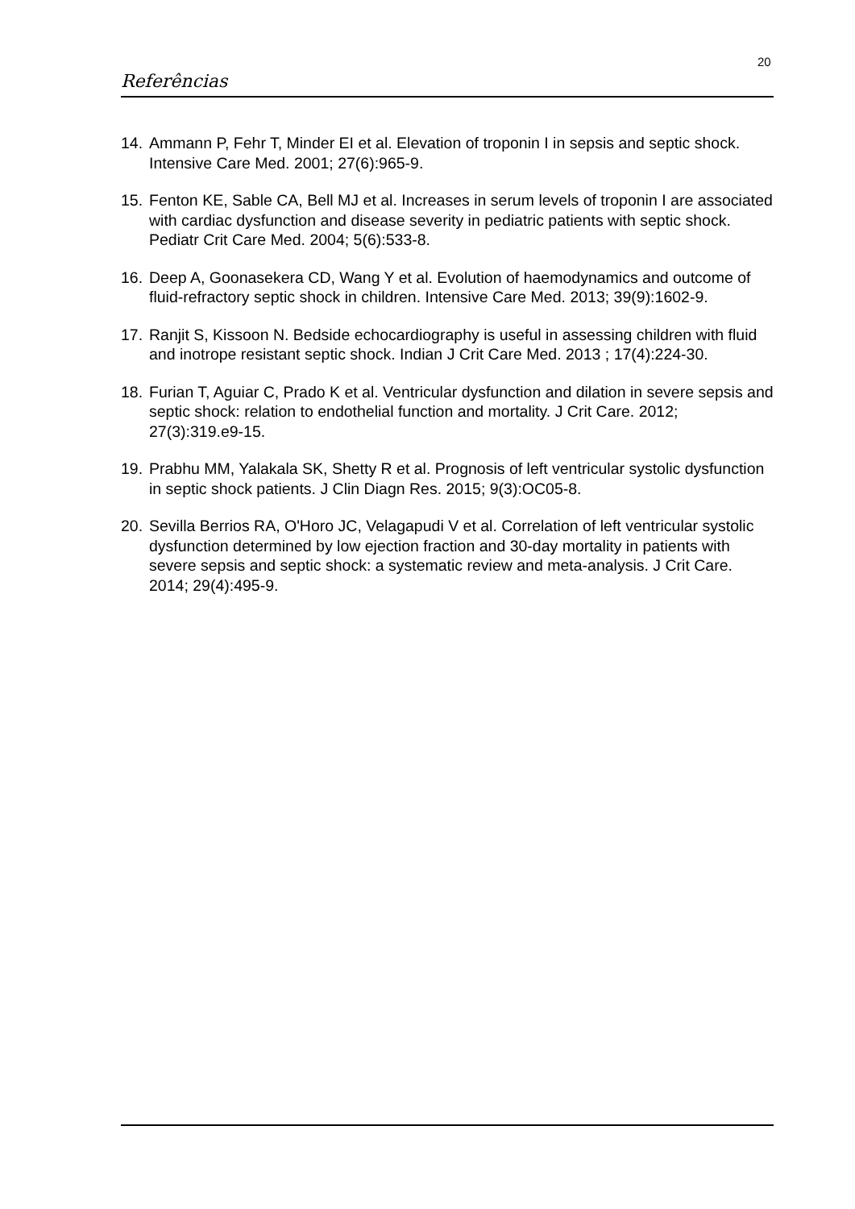20
Referências
14. Ammann P, Fehr T, Minder EI et al. Elevation of troponin I in sepsis and septic shock. Intensive Care Med. 2001; 27(6):965-9.
15. Fenton KE, Sable CA, Bell MJ et al. Increases in serum levels of troponin I are associated with cardiac dysfunction and disease severity in pediatric patients with septic shock. Pediatr Crit Care Med. 2004; 5(6):533-8.
16. Deep A, Goonasekera CD, Wang Y et al. Evolution of haemodynamics and outcome of fluid-refractory septic shock in children. Intensive Care Med. 2013; 39(9):1602-9.
17. Ranjit S, Kissoon N. Bedside echocardiography is useful in assessing children with fluid and inotrope resistant septic shock. Indian J Crit Care Med. 2013 ; 17(4):224-30.
18. Furian T, Aguiar C, Prado K et al. Ventricular dysfunction and dilation in severe sepsis and septic shock: relation to endothelial function and mortality. J Crit Care. 2012; 27(3):319.e9-15.
19. Prabhu MM, Yalakala SK, Shetty R et al. Prognosis of left ventricular systolic dysfunction in septic shock patients. J Clin Diagn Res. 2015; 9(3):OC05-8.
20. Sevilla Berrios RA, O'Horo JC, Velagapudi V et al. Correlation of left ventricular systolic dysfunction determined by low ejection fraction and 30-day mortality in patients with severe sepsis and septic shock: a systematic review and meta-analysis. J Crit Care. 2014; 29(4):495-9.